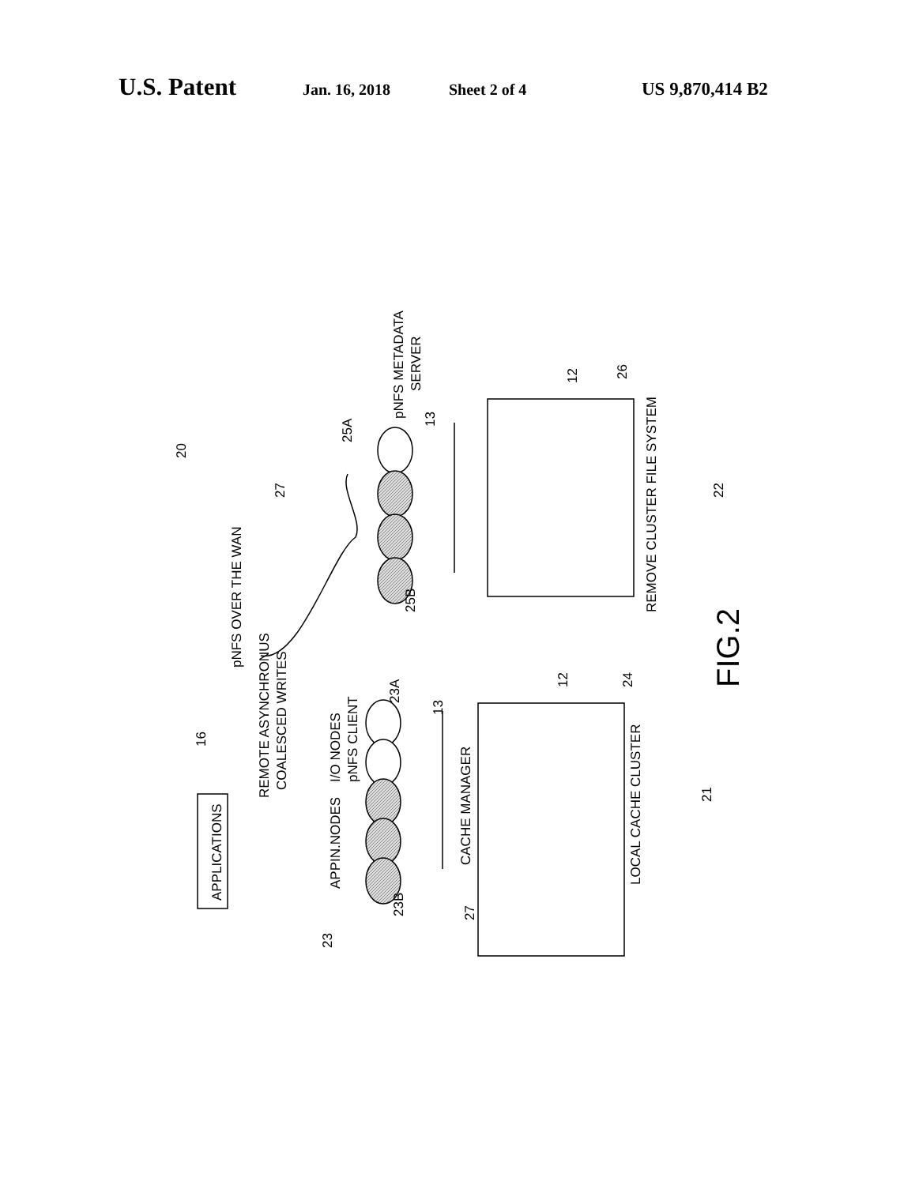U.S. Patent Jan. 16, 2018 Sheet 2 of 4 US 9,870,414 B2
APPLICATIONS
REMOTE ASYNCHRONUS
COALESCED WRITES
pNFS OVER THE WAN
APPIN.NODES
I/O NODES
pNFS CLIENT
CACHE MANAGER
LOCAL CACHE CLUSTER
REMOVE CLUSTER FILE SYSTEM
pNFS METADATA
SERVER
16
20
23
23B
23A
27
27
13
13
12
12
24
26
25A
25B
21
22
FIG.2